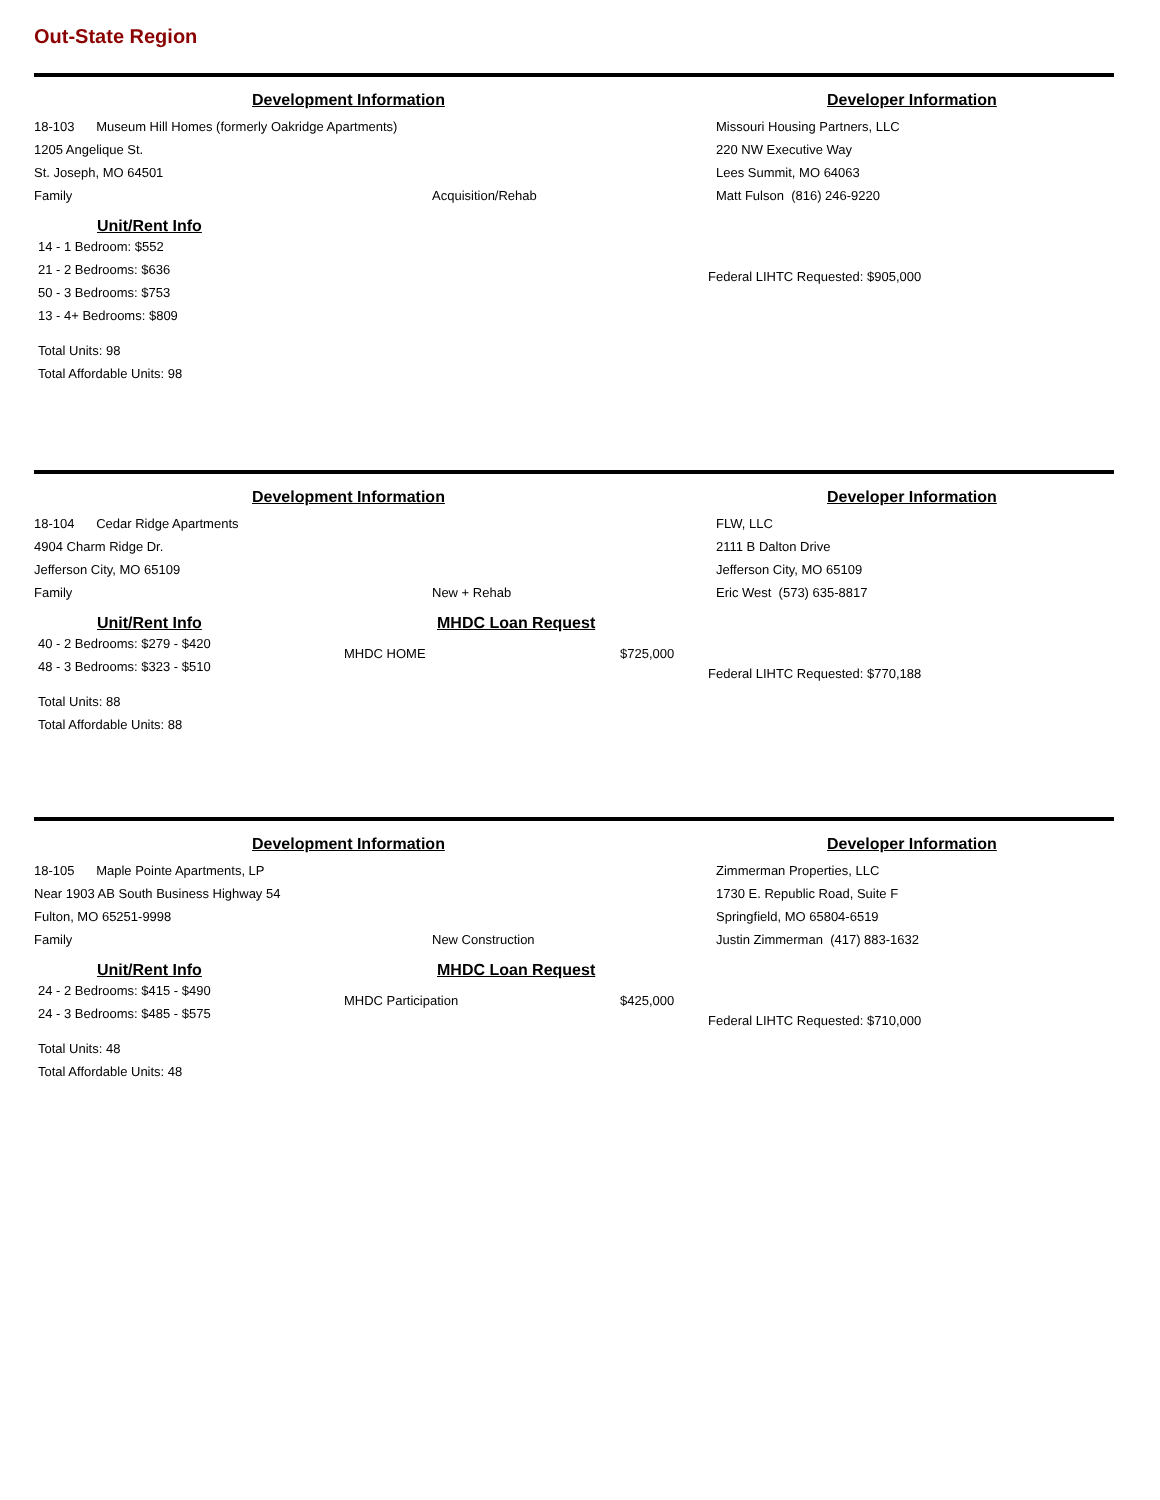Out-State Region
Development Information Developer Information
18-103 Museum Hill Homes (formerly Oakridge Apartments)
1205 Angelique St.
St. Joseph, MO 64501
Family
Acquisition/Rehab Missouri Housing Partners, LLC
220 NW Executive Way
Lees Summit, MO 64063
Matt Fulson (816) 246-9220
Unit/Rent Info
14 - 1 Bedroom: $552
21 - 2 Bedrooms: $636
50 - 3 Bedrooms: $753
13 - 4+ Bedrooms: $809
Total Units: 98
Total Affordable Units: 98
Federal LIHTC Requested: $905,000
Development Information Developer Information
18-104 Cedar Ridge Apartments
4904 Charm Ridge Dr.
Jefferson City, MO 65109
Family
New + Rehab FLW, LLC
2111 B Dalton Drive
Jefferson City, MO 65109
Eric West (573) 635-8817
Unit/Rent Info
40 - 2 Bedrooms: $279 - $420
48 - 3 Bedrooms: $323 - $510
Total Units: 88
Total Affordable Units: 88
MHDC Loan Request
MHDC HOME $725,000
Federal LIHTC Requested: $770,188
Development Information Developer Information
18-105 Maple Pointe Apartments, LP
Near 1903 AB South Business Highway 54
Fulton, MO 65251-9998
Family
New Construction Zimmerman Properties, LLC
1730 E. Republic Road, Suite F
Springfield, MO 65804-6519
Justin Zimmerman (417) 883-1632
Unit/Rent Info
24 - 2 Bedrooms: $415 - $490
24 - 3 Bedrooms: $485 - $575
Total Units: 48
Total Affordable Units: 48
MHDC Loan Request
MHDC Participation $425,000
Federal LIHTC Requested: $710,000